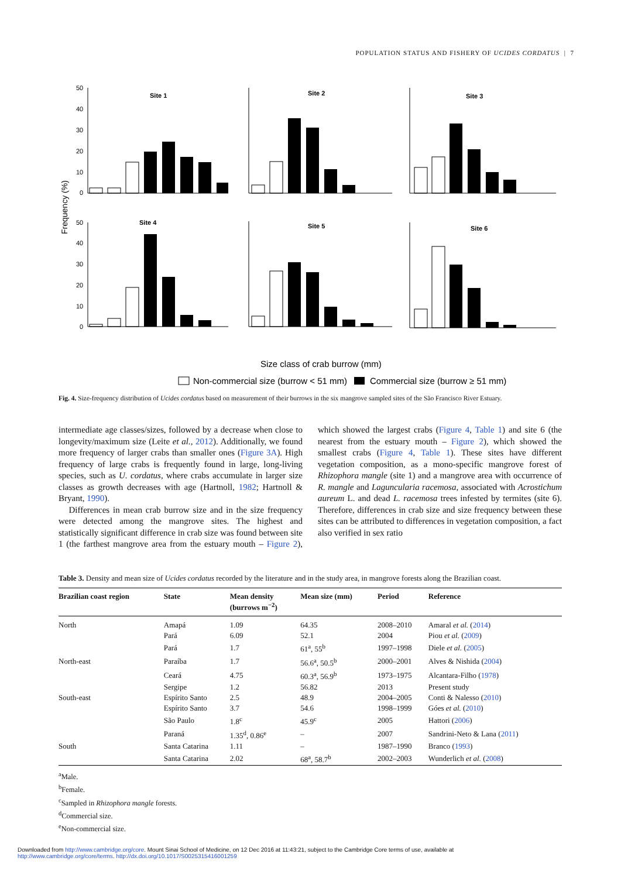POPULATION STATUS AND FISHERY OF UCIDES CORDATUS | 7
Frequency (%)
Site 1
Site 2
Site 3
Site 4
Site 5
Site 6
50
40
30
20
10
0
50
40
30
20
10
0
Size class of crab burrow (mm)
Non-commercial size (burrow < 51 mm)
Commercial size (burrow ≥ 51 mm)
Fig. 4. Size-frequency distribution of Ucides cordatus based on measurement of their burrows in the six mangrove sampled sites of the São Francisco River Estuary.
intermediate age classes/sizes, followed by a decrease when close to longevity/maximum size (Leite et al., 2012). Additionally, we found more frequency of larger crabs than smaller ones (Figure 3A). High frequency of large crabs is frequently found in large, long-living species, such as U. cordatus, where crabs accumulate in larger size classes as growth decreases with age (Hartnoll, 1982; Hartnoll & Bryant, 1990).
Differences in mean crab burrow size and in the size frequency were detected among the mangrove sites. The highest and statistically significant difference in crab size was found between site 1 (the farthest mangrove area from the estuary mouth – Figure 2), which showed the largest crabs (Figure 4, Table 1) and site 6 (the nearest from the estuary mouth – Figure 2), which showed the smallest crabs (Figure 4, Table 1). These sites have different vegetation composition, as a mono-specific mangrove forest of Rhizophora mangle (site 1) and a mangrove area with occurrence of R. mangle and Laguncularia racemosa, associated with Acrostichum aureum L. and dead L. racemosa trees infested by termites (site 6). Therefore, differences in crab size and size frequency between these sites can be attributed to differences in vegetation composition, a fact also verified in sex ratio
Table 3. Density and mean size of Ucides cordatus recorded by the literature and in the study area, in mangrove forests along the Brazilian coast.
| Brazilian coast region | State | Mean density (burrows m<sup>−2</sup>) | Mean size (mm) | Period | Reference |
| --- | --- | --- | --- | --- | --- |
| North | Amapá | 1.09 | 64.35 | 2008–2010 | Amaral et al. ( 2014 ) |
| | Pará | 6.09 | 52.1 | 2004 | Piou et al. ( 2009 ) |
| | Pará | 1.7 | 61<sup>a</sup>, 55<sup>b</sup> | 1997–1998 | Diele et al. ( 2005 ) |
| North-east | Paraíba | 1.7 | 56.6<sup>a</sup>, 50.5<sup>b</sup> | 2000–2001 | Alves & Nishida ( 2004 ) |
| | Ceará | 4.75 | 60.3<sup>a</sup>, 56.9<sup>b</sup> | 1973–1975 | Alcantara-Filho ( 1978 ) |
| | Sergipe | 1.2 | 56.82 | 2013 | Present study |
| South-east | Espírito Santo | 2.5 | 48.9 | 2004–2005 | Conti & Nalesso ( 2010 ) |
| | Espírito Santo | 3.7 | 54.6 | 1998–1999 | Góes et al. ( 2010 ) |
| | São Paulo | 1.8<sup>c</sup> | 45.9<sup>c</sup> | 2005 | Hattori ( 2006 ) |
| | Paraná | 1.35<sup>d</sup>, 0.86<sup>e</sup> | – | 2007 | Sandrini-Neto & Lana ( 2011 ) |
| South | Santa Catarina | 1.11 | – | 1987–1990 | Branco ( 1993 ) |
| | Santa Catarina | 2.02 | 68<sup>a</sup>, 58.7<sup>b</sup> | 2002–2003 | Wunderlich et al. ( 2008 ) |
<sup>a</sup> Male.
<sup>b</sup> Female.
<sup>c</sup> Sampled in Rhizophora mangle forests.
<sup>d</sup> Commercial size.
<sup>e</sup> Non-commercial size.
Downloaded from http://www.cambridge.org/core. Mount Sinai School of Medicine, on 12 Dec 2016 at 11:43:21, subject to the Cambridge Core terms of use, available at
http://www.cambridge.org/core/terms. http://dx.doi.org/10.1017/S0025315416001259